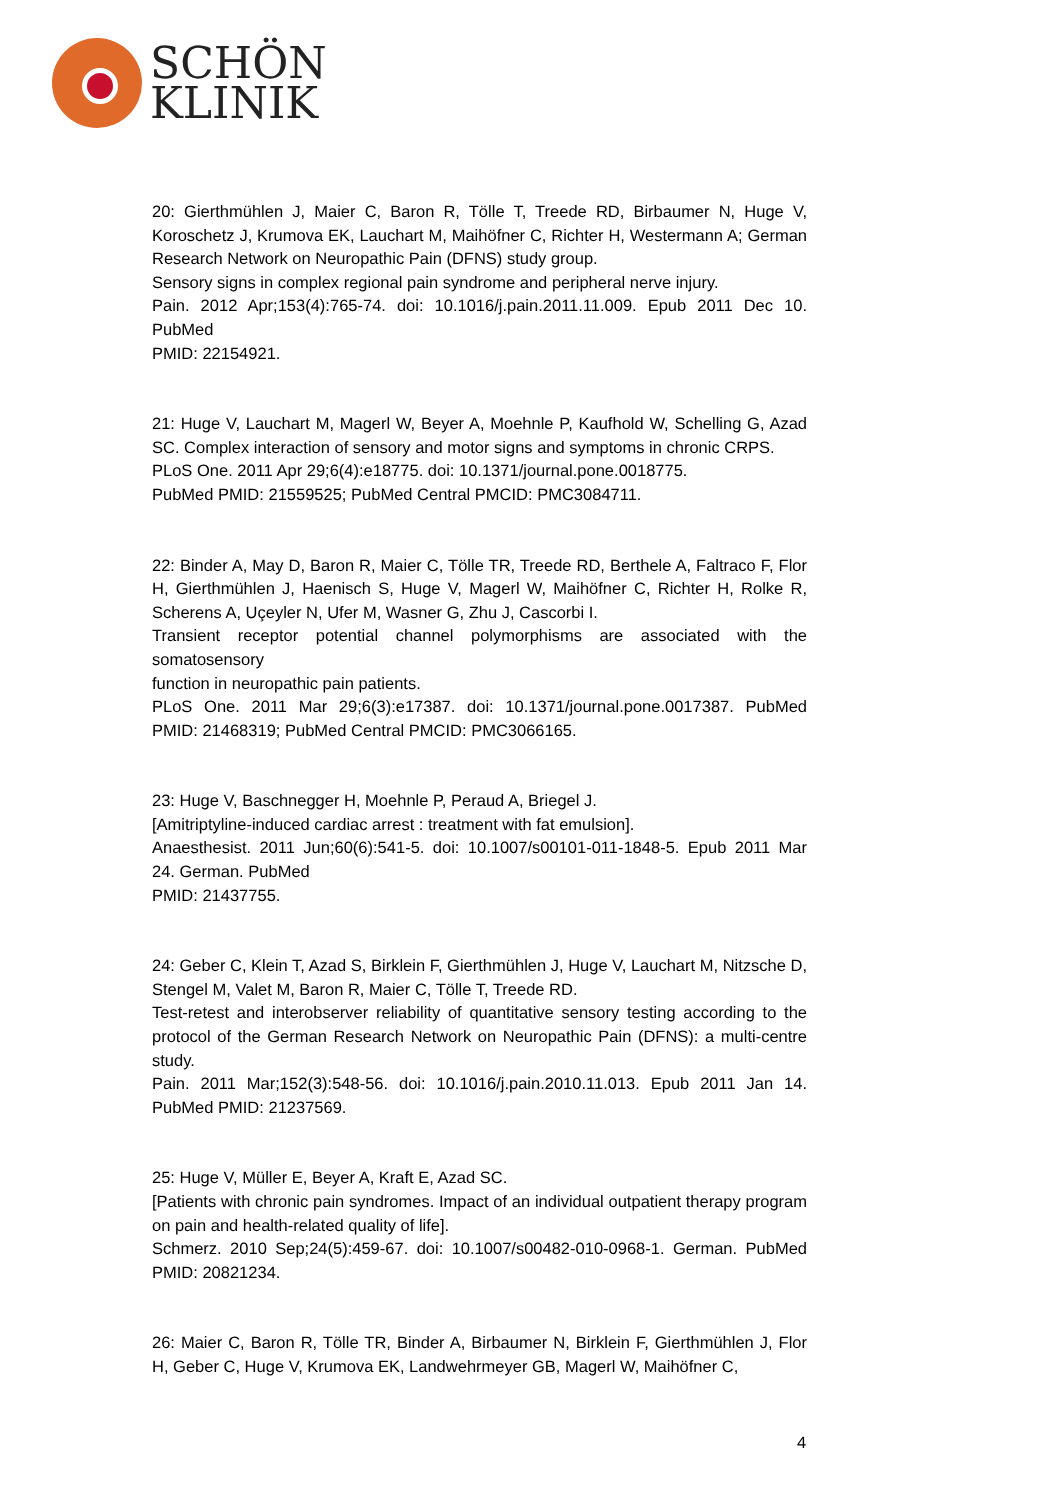SCHÖN
KLINIK
20: Gierthmühlen J, Maier C, Baron R, Tölle T, Treede RD, Birbaumer N, Huge V, Koroschetz J, Krumova EK, Lauchart M, Maihöfner C, Richter H, Westermann A; German Research Network on Neuropathic Pain (DFNS) study group.
Sensory signs in complex regional pain syndrome and peripheral nerve injury.
Pain. 2012 Apr;153(4):765-74. doi: 10.1016/j.pain.2011.11.009. Epub 2011 Dec 10. PubMed
PMID: 22154921.
21: Huge V, Lauchart M, Magerl W, Beyer A, Moehnle P, Kaufhold W, Schelling G, Azad SC. Complex interaction of sensory and motor signs and symptoms in chronic CRPS.
PLoS One. 2011 Apr 29;6(4):e18775. doi: 10.1371/journal.pone.0018775.
PubMed PMID: 21559525; PubMed Central PMCID: PMC3084711.
22: Binder A, May D, Baron R, Maier C, Tölle TR, Treede RD, Berthele A, Faltraco F, Flor H, Gierthmühlen J, Haenisch S, Huge V, Magerl W, Maihöfner C, Richter H, Rolke R, Scherens A, Uçeyler N, Ufer M, Wasner G, Zhu J, Cascorbi I.
Transient receptor potential channel polymorphisms are associated with the somatosensory
function in neuropathic pain patients.
PLoS One. 2011 Mar 29;6(3):e17387. doi: 10.1371/journal.pone.0017387. PubMed PMID: 21468319; PubMed Central PMCID: PMC3066165.
23: Huge V, Baschnegger H, Moehnle P, Peraud A, Briegel J.
[Amitriptyline-induced cardiac arrest : treatment with fat emulsion].
Anaesthesist. 2011 Jun;60(6):541-5. doi: 10.1007/s00101-011-1848-5. Epub 2011 Mar 24. German. PubMed
PMID: 21437755.
24: Geber C, Klein T, Azad S, Birklein F, Gierthmühlen J, Huge V, Lauchart M, Nitzsche D, Stengel M, Valet M, Baron R, Maier C, Tölle T, Treede RD.
Test-retest and interobserver reliability of quantitative sensory testing according to the protocol of the German Research Network on Neuropathic Pain (DFNS): a multi-centre study.
Pain. 2011 Mar;152(3):548-56. doi: 10.1016/j.pain.2010.11.013. Epub 2011 Jan 14. PubMed PMID: 21237569.
25: Huge V, Müller E, Beyer A, Kraft E, Azad SC.
[Patients with chronic pain syndromes. Impact of an individual outpatient therapy program on pain and health-related quality of life].
Schmerz. 2010 Sep;24(5):459-67. doi: 10.1007/s00482-010-0968-1. German. PubMed PMID: 20821234.
26: Maier C, Baron R, Tölle TR, Binder A, Birbaumer N, Birklein F, Gierthmühlen J, Flor H, Geber C, Huge V, Krumova EK, Landwehrmeyer GB, Magerl W, Maihöfner C,
4